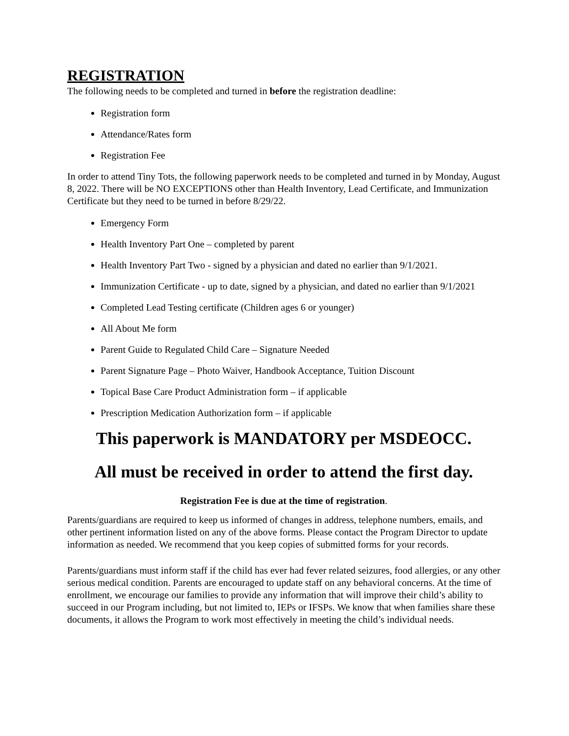REGISTRATION
The following needs to be completed and turned in before the registration deadline:
Registration form
Attendance/Rates form
Registration Fee
In order to attend Tiny Tots, the following paperwork needs to be completed and turned in by Monday, August 8, 2022. There will be NO EXCEPTIONS other than Health Inventory, Lead Certificate, and Immunization Certificate but they need to be turned in before 8/29/22.
Emergency Form
Health Inventory Part One – completed by parent
Health Inventory Part Two - signed by a physician and dated no earlier than 9/1/2021.
Immunization Certificate - up to date, signed by a physician, and dated no earlier than 9/1/2021
Completed Lead Testing certificate (Children ages 6 or younger)
All About Me form
Parent Guide to Regulated Child Care – Signature Needed
Parent Signature Page – Photo Waiver, Handbook Acceptance, Tuition Discount
Topical Base Care Product Administration form – if applicable
Prescription Medication Authorization form – if applicable
This paperwork is MANDATORY per MSDEOCC.
All must be received in order to attend the first day.
Registration Fee is due at the time of registration.
Parents/guardians are required to keep us informed of changes in address, telephone numbers, emails, and other pertinent information listed on any of the above forms. Please contact the Program Director to update information as needed. We recommend that you keep copies of submitted forms for your records.
Parents/guardians must inform staff if the child has ever had fever related seizures, food allergies, or any other serious medical condition. Parents are encouraged to update staff on any behavioral concerns. At the time of enrollment, we encourage our families to provide any information that will improve their child’s ability to succeed in our Program including, but not limited to, IEPs or IFSPs. We know that when families share these documents, it allows the Program to work most effectively in meeting the child’s individual needs.